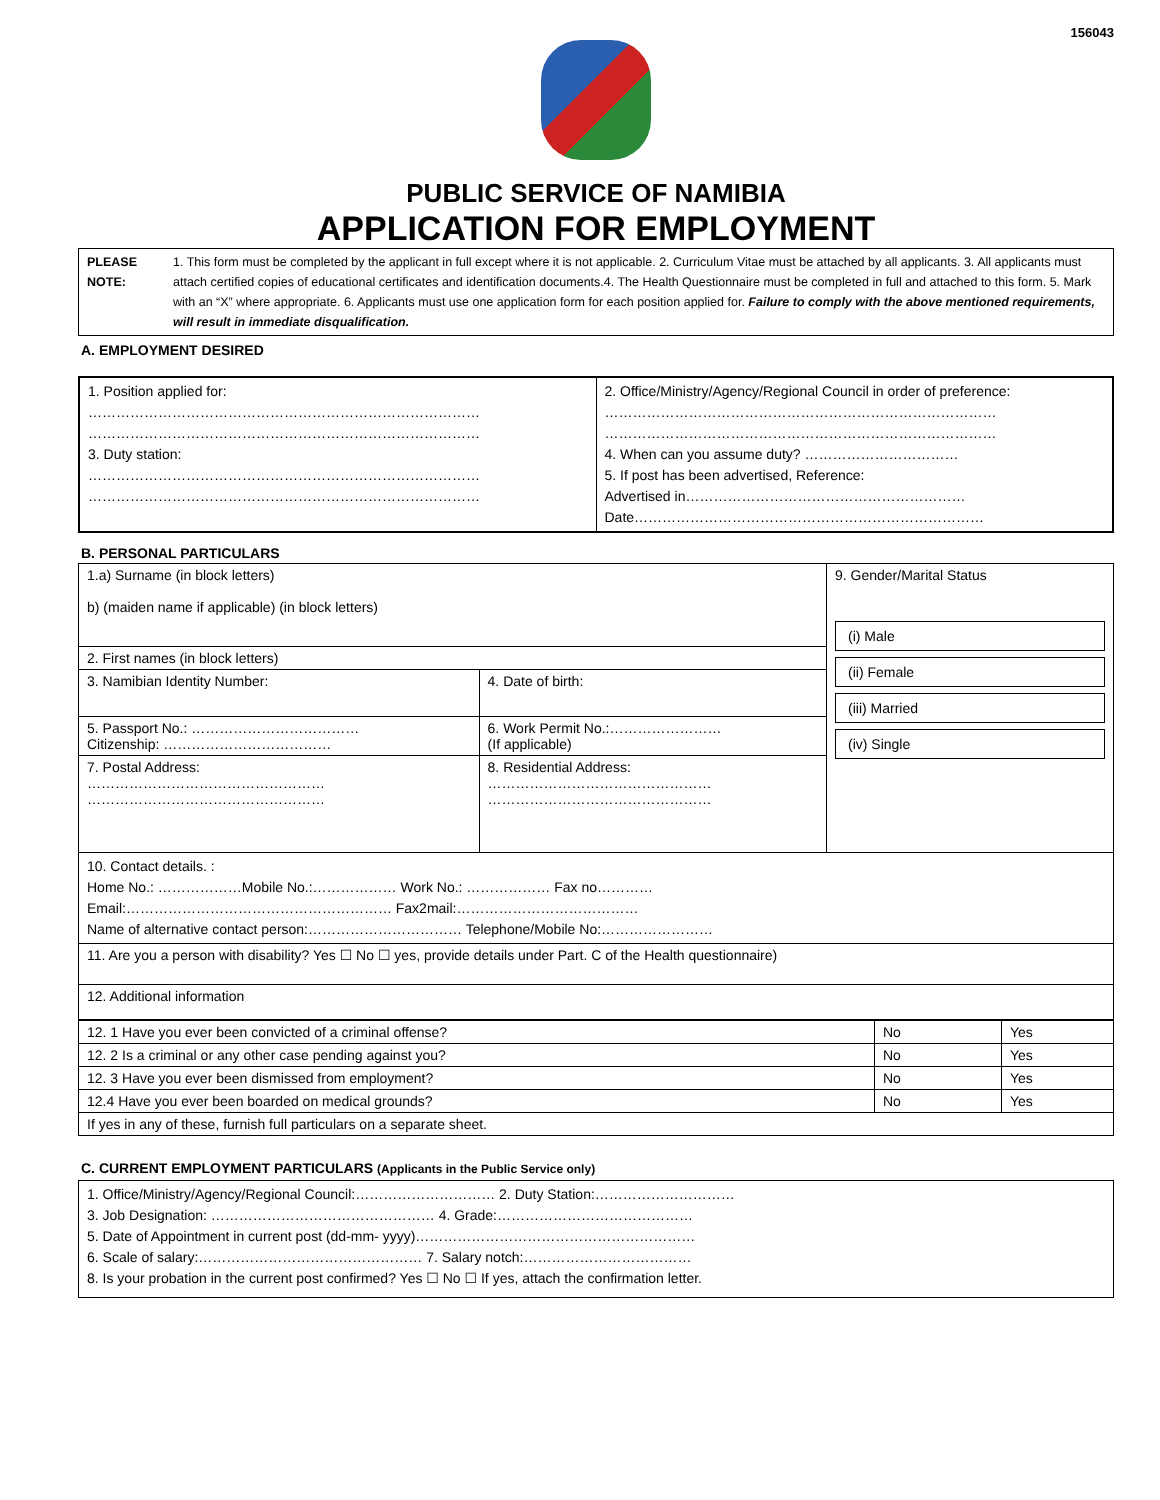156043
PUBLIC SERVICE OF NAMIBIA
APPLICATION FOR EMPLOYMENT
| PLEASE NOTE: | 1. This form must be completed by the applicant in full except where it is not applicable. 2. Curriculum Vitae must be attached by all applicants. 3. All applicants must attach certified copies of educational certificates and identification documents.4. The Health Questionnaire must be completed in full and attached to this form. 5. Mark with an “X” where appropriate. 6. Applicants must use one application form for each position applied for. Failure to comply with the above mentioned requirements, will result in immediate disqualification. |
A. EMPLOYMENT DESIRED
| 1. Position applied for: ………………………………………………………………………… ………………………………………………………………………… 3. Duty station: ………………………………………………………………………… ………………………………………………………………………… | 2. Office/Ministry/Agency/Regional Council in order of preference: ………………………………………………………………………… ………………………………………………………………………… 4. When can you assume duty? …………………………… 5. If post has been advertised, Reference: Advertised in…………………………………………………… Date………………………………………………………………… |
B. PERSONAL PARTICULARS
| 1.a) Surname (in block letters) b) (maiden name if applicable) (in block letters) | | 9. Gender/Marital Status (i) Male (ii) Female (iii) Married (iv) Single |
| 2. First names (in block letters) | | |
| 3. Namibian Identity Number: | 4. Date of birth: | |
| 5. Passport No.: ……………………………… Citizenship: ……………………………… | 6. Work Permit No.:…………………… (If applicable) | |
| 7. Postal Address: …………………………………………… …………………………………………… | 8. Residential Address: ………………………………………… ………………………………………… | |
| 10. Contact details. : Home No.: ………………Mobile No.:……………… Work No.: ……………… Fax no………… Email:………………………………………………… Fax2mail:………………………………… Name of alternative contact person:…………………………… Telephone/Mobile No:…………………… | | |
| 11. Are you a person with disability? Yes ☐ No ☐ yes, provide details under Part. C of the Health questionnaire) | | |
| 12. Additional information | | |
| 12. 1 Have you ever been convicted of a criminal offense? | No | Yes |
| 12. 2 Is a criminal or any other case pending against you? | No | Yes |
| 12. 3 Have you ever been dismissed from employment? | No | Yes |
| 12.4 Have you ever been boarded on medical grounds? | No | Yes |
| If yes in any of these, furnish full particulars on a separate sheet. | | |
C. CURRENT EMPLOYMENT PARTICULARS (Applicants in the Public Service only)
| 1. Office/Ministry/Agency/Regional Council:………………………… 2. Duty Station:………………………… 3. Job Designation: ………………………………………… 4. Grade:…………………………………… 5. Date of Appointment in current post (dd-mm- yyyy)…………………………………………………… 6. Scale of salary:………………………………………… 7. Salary notch:……………………………… 8. Is your probation in the current post confirmed? Yes ☐ No ☐ If yes, attach the confirmation letter. |